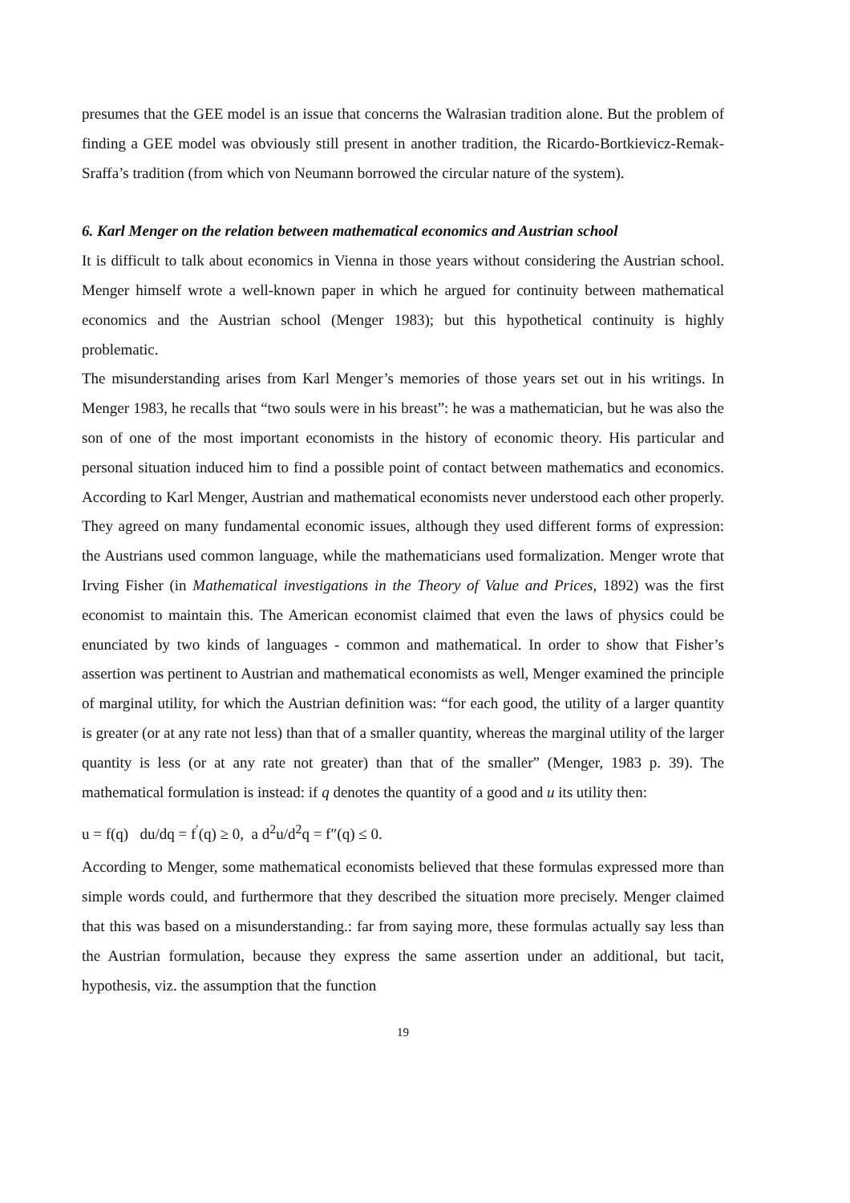presumes that the GEE model is an issue that concerns the Walrasian tradition alone. But the problem of finding a GEE model was obviously still present in another tradition, the Ricardo-Bortkievicz-Remak-Sraffa’s tradition (from which von Neumann borrowed the circular nature of the system).
6. Karl Menger on the relation between mathematical economics and Austrian school
It is difficult to talk about economics in Vienna in those years without considering the Austrian school. Menger himself wrote a well-known paper in which he argued for continuity between mathematical economics and the Austrian school (Menger 1983); but this hypothetical continuity is highly problematic.
The misunderstanding arises from Karl Menger’s memories of those years set out in his writings. In Menger 1983, he recalls that “two souls were in his breast”: he was a mathematician, but he was also the son of one of the most important economists in the history of economic theory. His particular and personal situation induced him to find a possible point of contact between mathematics and economics. According to Karl Menger, Austrian and mathematical economists never understood each other properly. They agreed on many fundamental economic issues, although they used different forms of expression: the Austrians used common language, while the mathematicians used formalization. Menger wrote that Irving Fisher (in Mathematical investigations in the Theory of Value and Prices, 1892) was the first economist to maintain this. The American economist claimed that even the laws of physics could be enunciated by two kinds of languages - common and mathematical. In order to show that Fisher’s assertion was pertinent to Austrian and mathematical economists as well, Menger examined the principle of marginal utility, for which the Austrian definition was: “for each good, the utility of a larger quantity is greater (or at any rate not less) than that of a smaller quantity, whereas the marginal utility of the larger quantity is less (or at any rate not greater) than that of the smaller” (Menger, 1983 p. 39). The mathematical formulation is instead: if q denotes the quantity of a good and u its utility then:
u = f(q) du/dq = f<sup>′</sup>(q) ≥ 0, a d<sup>2</sup>u/d<sup>2</sup>q = f″(q) ≤ 0.
According to Menger, some mathematical economists believed that these formulas expressed more than simple words could, and furthermore that they described the situation more precisely. Menger claimed that this was based on a misunderstanding.: far from saying more, these formulas actually say less than the Austrian formulation, because they express the same assertion under an additional, but tacit, hypothesis, viz. the assumption that the function
19